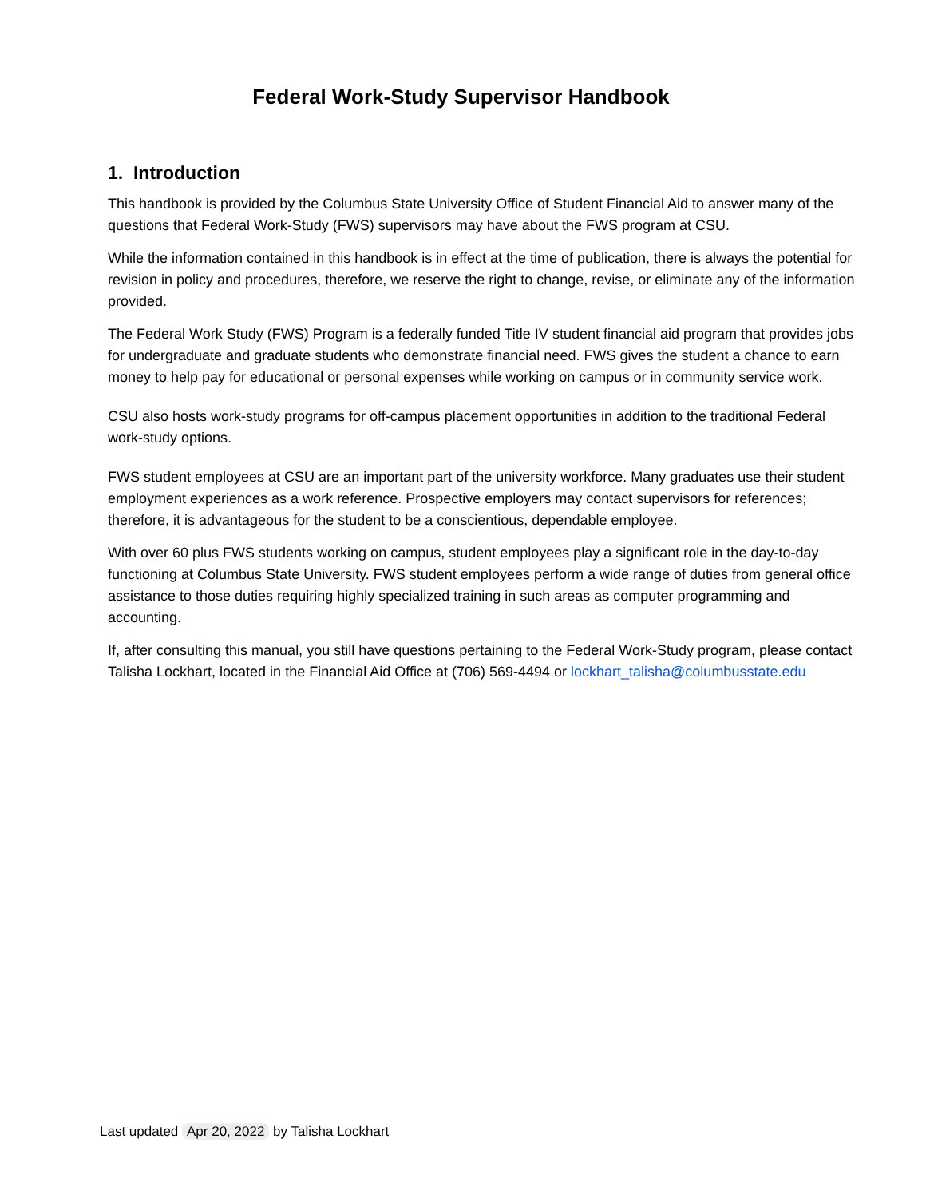Federal Work-Study Supervisor Handbook
1. Introduction
This handbook is provided by the Columbus State University Office of Student Financial Aid to answer many of the questions that Federal Work-Study (FWS) supervisors may have about the FWS program at CSU.
While the information contained in this handbook is in effect at the time of publication, there is always the potential for revision in policy and procedures, therefore, we reserve the right to change, revise, or eliminate any of the information provided.
The Federal Work Study (FWS) Program is a federally funded Title IV student financial aid program that provides jobs for undergraduate and graduate students who demonstrate financial need. FWS gives the student a chance to earn money to help pay for educational or personal expenses while working on campus or in community service work.
CSU also hosts work-study programs for off-campus placement opportunities in addition to the traditional Federal work-study options.
FWS student employees at CSU are an important part of the university workforce. Many graduates use their student employment experiences as a work reference. Prospective employers may contact supervisors for references; therefore, it is advantageous for the student to be a conscientious, dependable employee.
With over 60 plus FWS students working on campus, student employees play a significant role in the day-to-day functioning at Columbus State University. FWS student employees perform a wide range of duties from general office assistance to those duties requiring highly specialized training in such areas as computer programming and accounting.
If, after consulting this manual, you still have questions pertaining to the Federal Work-Study program, please contact Talisha Lockhart, located in the Financial Aid Office at (706) 569-4494 or lockhart_talisha@columbusstate.edu
Last updated Apr 20, 2022 by Talisha Lockhart